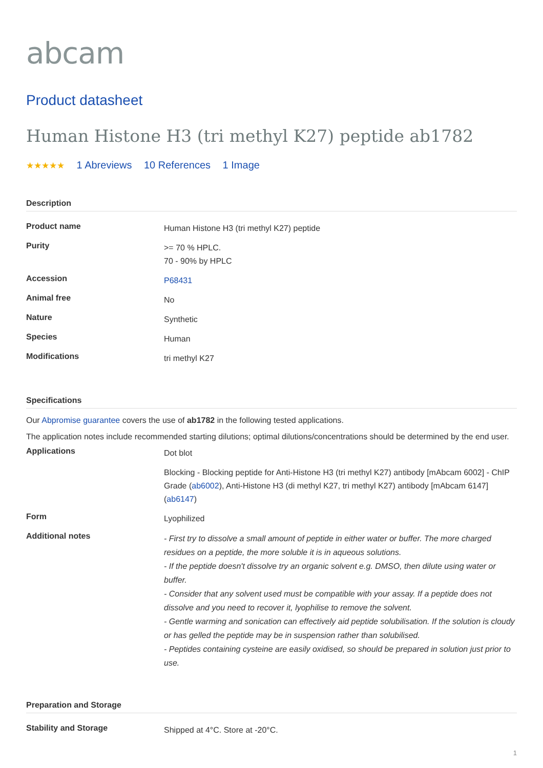abcam
Product datasheet
Human Histone H3 (tri methyl K27) peptide ab1782
★★★★★ 1 Abreviews 10 References 1 Image
Description
| Product name | Human Histone H3 (tri methyl K27) peptide |
| Purity | >= 70 % HPLC. 70 - 90% by HPLC |
| Accession | P68431 |
| Animal free | No |
| Nature | Synthetic |
| Species | Human |
| Modifications | tri methyl K27 |
Specifications
Our Abpromise guarantee covers the use of ab1782 in the following tested applications.
The application notes include recommended starting dilutions; optimal dilutions/concentrations should be determined by the end user.
| Applications | Dot blot |
| | Blocking - Blocking peptide for Anti-Histone H3 (tri methyl K27) antibody [mAbcam 6002] - ChIP Grade ( ab6002 ), Anti-Histone H3 (di methyl K27, tri methyl K27) antibody [mAbcam 6147] ( ab6147 ) |
| Form | Lyophilized |
| Additional notes | - First try to dissolve a small amount of peptide in either water or buffer. The more charged residues on a peptide, the more soluble it is in aqueous solutions. - If the peptide doesn't dissolve try an organic solvent e.g. DMSO, then dilute using water or buffer. - Consider that any solvent used must be compatible with your assay. If a peptide does not dissolve and you need to recover it, lyophilise to remove the solvent. - Gentle warming and sonication can effectively aid peptide solubilisation. If the solution is cloudy or has gelled the peptide may be in suspension rather than solubilised. - Peptides containing cysteine are easily oxidised, so should be prepared in solution just prior to use. |
Preparation and Storage
| Stability and Storage | Shipped at 4°C. Store at -20°C. |
1